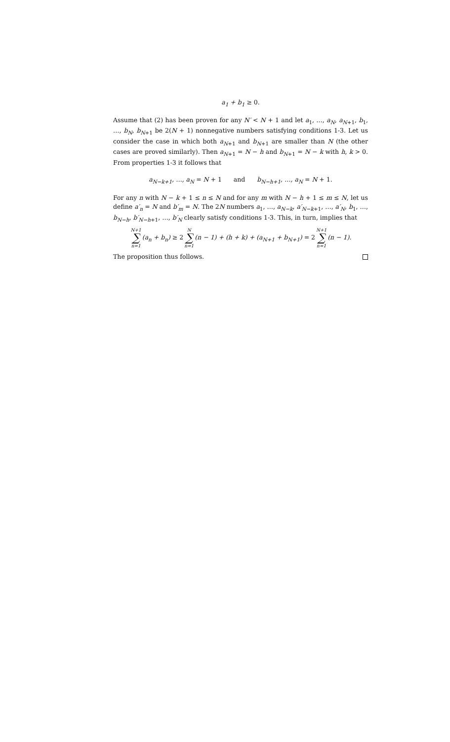a<sub>1</sub> + b<sub>1</sub> ≥ 0.
Assume that (2) has been proven for any N′ < N + 1 and let a<sub>1</sub>, …, a<sub>N</sub>, a<sub>N+1</sub>, b<sub>1</sub>, …, b<sub>N</sub>, b<sub>N+1</sub> be 2(N + 1) nonnegative numbers satisfying conditions 1-3. Let us consider the case in which both a<sub>N+1</sub> and b<sub>N+1</sub> are smaller than N (the other cases are proved similarly). Then a<sub>N+1</sub> = N − h and b<sub>N+1</sub> = N − k with h, k > 0. From properties 1-3 it follows that
a<sub>N−k+1</sub>, …, a<sub>N</sub> = N + 1 and b<sub>N−h+1</sub>, …, a<sub>N</sub> = N + 1.
For any n with N − k + 1 ≤ n ≤ N and for any m with N − h + 1 ≤ m ≤ N, let us define a′<sub>n</sub> = N and b′<sub>m</sub> = N. The 2N numbers a<sub>1</sub>, …, a<sub>N−k</sub>, a′<sub>N−k+1</sub>, …, a′<sub>N</sub>, b<sub>1</sub>, …, b<sub>N−h</sub>, b′<sub>N−h+1</sub>, …, b′<sub>N</sub> clearly satisfy conditions 1-3. This, in turn, implies that
N+1 ∑ n=1(a<sub>n</sub> + b<sub>n</sub>) ≥ 2 N ∑ n=1(n − 1) + (h + k) + (a<sub>N+1</sub> + b<sub>N+1</sub>) = 2 N+1 ∑ n=1(n − 1).
The proposition thus follows.